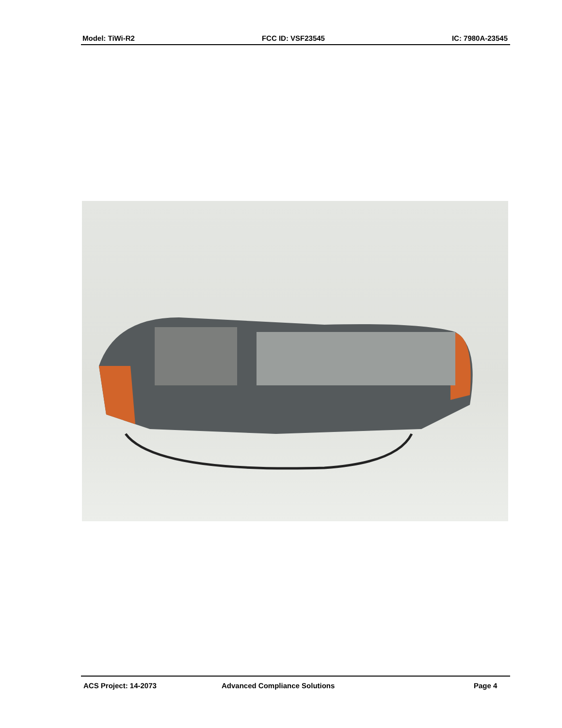Model: TiWi-R2 FCC ID: VSF23545 IC: 7980A-23545
ACS Project: 14-2073 Advanced Compliance Solutions Page 4